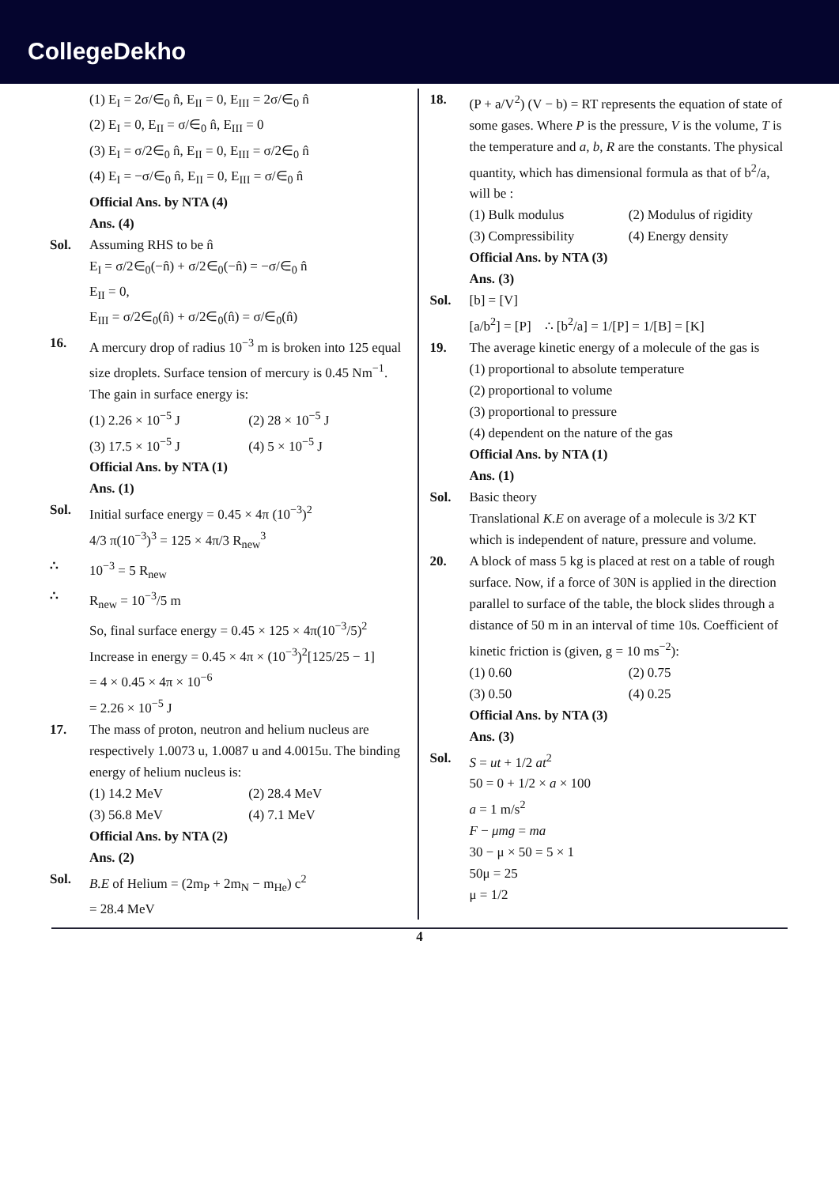CollegeDekho
(1) E<sub>I</sub> = 2σ/∈<sub>0</sub> n̂, E<sub>II</sub> = 0, E<sub>III</sub> = 2σ/∈<sub>0</sub> n̂
(2) E<sub>I</sub> = 0, E<sub>II</sub> = σ/∈<sub>0</sub> n̂, E<sub>III</sub> = 0
(3) E<sub>I</sub> = σ/2∈<sub>0</sub> n̂, E<sub>II</sub> = 0, E<sub>III</sub> = σ/2∈<sub>0</sub> n̂
(4) E<sub>I</sub> = −σ/∈<sub>0</sub> n̂, E<sub>II</sub> = 0, E<sub>III</sub> = σ/∈<sub>0</sub> n̂
Official Ans. by NTA (4)
Ans. (4)
Sol. Assuming RHS to be n̂
E<sub>I</sub> = σ/2∈<sub>0</sub>(−n̂) + σ/2∈<sub>0</sub>(−n̂) = −σ/∈<sub>0</sub> n̂
E<sub>II</sub> = 0,
E<sub>III</sub> = σ/2∈<sub>0</sub>(n̂) + σ/2∈<sub>0</sub>(n̂) = σ/∈<sub>0</sub>(n̂)
16. A mercury drop of radius 10<sup>−3</sup> m is broken into 125 equal size droplets. Surface tension of mercury is 0.45 Nm<sup>−1</sup>. The gain in surface energy is:
(1) 2.26 × 10<sup>−5</sup> J (2) 28 × 10<sup>−5</sup> J (3) 17.5 × 10<sup>−5</sup> J (4) 5 × 10<sup>−5</sup> J
Official Ans. by NTA (1)
Ans. (1)
Sol. Initial surface energy = 0.45 × 4π (10<sup>−3</sup>)<sup>2</sup>
4/3 π(10<sup>−3</sup>)<sup>3</sup> = 125 × 4π/3 R<sub>new</sub><sup>3</sup>
∴ 10<sup>−3</sup> = 5 R<sub>new</sub>
∴ R<sub>new</sub> = 10<sup>−3</sup>/5 m
So, final surface energy = 0.45 × 125 × 4π(10<sup>−3</sup>/5)<sup>2</sup>
Increase in energy = 0.45 × 4π × (10<sup>−3</sup>)<sup>2</sup>[125/25 − 1]
= 4 × 0.45 × 4π × 10<sup>−6</sup>
= 2.26 × 10<sup>−5</sup> J
17. The mass of proton, neutron and helium nucleus are respectively 1.0073 u, 1.0087 u and 4.0015u. The binding energy of helium nucleus is:
(1) 14.2 MeV (2) 28.4 MeV (3) 56.8 MeV (4) 7.1 MeV
Official Ans. by NTA (2)
Ans. (2)
Sol. B.E of Helium = (2m<sub>P</sub> + 2m<sub>N</sub> − m<sub>He</sub>) c<sup>2</sup>
= 28.4 MeV
18. (P + a/V<sup>2</sup>) (V − b) = RT represents the equation of state of some gases. Where P is the pressure, V is the volume, T is the temperature and a, b, R are the constants. The physical quantity, which has dimensional formula as that of b<sup>2</sup>/a, will be :
(1) Bulk modulus (2) Modulus of rigidity (3) Compressibility (4) Energy density
Official Ans. by NTA (3)
Ans. (3)
Sol. [b] = [V]
[a/b<sup>2</sup>] = [P] ∴ [b<sup>2</sup>/a] = 1/[P] = 1/[B] = [K]
19. The average kinetic energy of a molecule of the gas is
(1) proportional to absolute temperature
(2) proportional to volume
(3) proportional to pressure
(4) dependent on the nature of the gas
Official Ans. by NTA (1)
Ans. (1)
Sol. Basic theory
Translational K.E on average of a molecule is 3/2 KT which is independent of nature, pressure and volume.
20. A block of mass 5 kg is placed at rest on a table of rough surface. Now, if a force of 30N is applied in the direction parallel to surface of the table, the block slides through a distance of 50 m in an interval of time 10s. Coefficient of kinetic friction is (given, g = 10 ms<sup>−2</sup>):
(1) 0.60 (2) 0.75 (3) 0.50 (4) 0.25
Official Ans. by NTA (3)
Ans. (3)
Sol. S = ut + 1/2 at<sup>2</sup>
50 = 0 + 1/2 × a × 100
a = 1 m/s<sup>2</sup>
F − μmg = ma
30 − μ × 50 = 5 × 1
50μ = 25
μ = 1/2
4